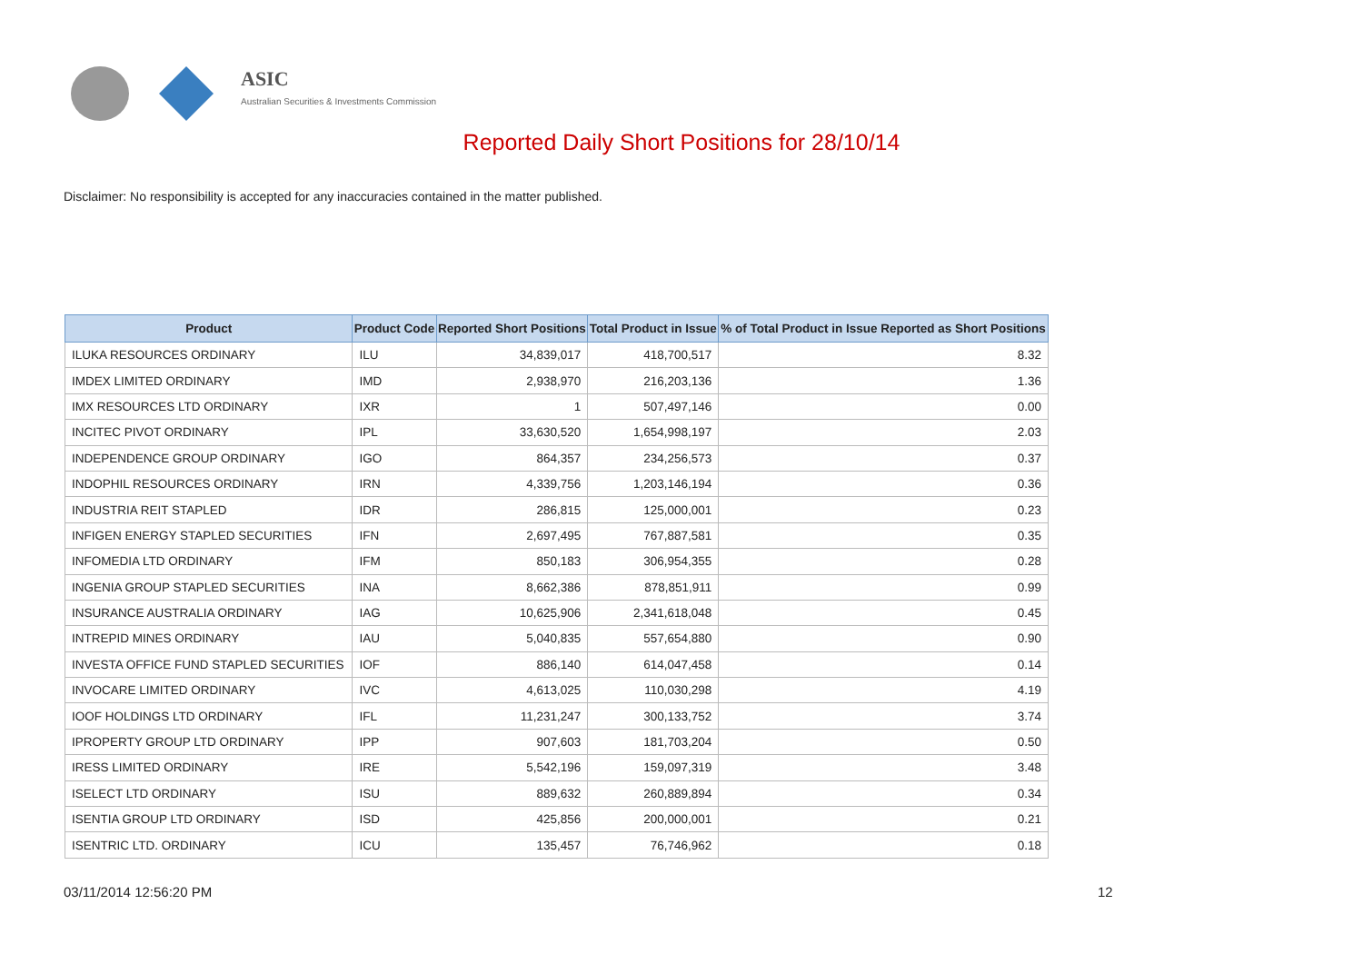ASIC
Australian Securities & Investments Commission
Reported Daily Short Positions for 28/10/14
Disclaimer: No responsibility is accepted for any inaccuracies contained in the matter published.
| Product | Product Code | Reported Short Positions | Total Product in Issue | % of Total Product in Issue Reported as Short Positions |
| --- | --- | --- | --- | --- |
| ILUKA RESOURCES ORDINARY | ILU | 34,839,017 | 418,700,517 | 8.32 |
| IMDEX LIMITED ORDINARY | IMD | 2,938,970 | 216,203,136 | 1.36 |
| IMX RESOURCES LTD ORDINARY | IXR | 1 | 507,497,146 | 0.00 |
| INCITEC PIVOT ORDINARY | IPL | 33,630,520 | 1,654,998,197 | 2.03 |
| INDEPENDENCE GROUP ORDINARY | IGO | 864,357 | 234,256,573 | 0.37 |
| INDOPHIL RESOURCES ORDINARY | IRN | 4,339,756 | 1,203,146,194 | 0.36 |
| INDUSTRIA REIT STAPLED | IDR | 286,815 | 125,000,001 | 0.23 |
| INFIGEN ENERGY STAPLED SECURITIES | IFN | 2,697,495 | 767,887,581 | 0.35 |
| INFOMEDIA LTD ORDINARY | IFM | 850,183 | 306,954,355 | 0.28 |
| INGENIA GROUP STAPLED SECURITIES | INA | 8,662,386 | 878,851,911 | 0.99 |
| INSURANCE AUSTRALIA ORDINARY | IAG | 10,625,906 | 2,341,618,048 | 0.45 |
| INTREPID MINES ORDINARY | IAU | 5,040,835 | 557,654,880 | 0.90 |
| INVESTA OFFICE FUND STAPLED SECURITIES | IOF | 886,140 | 614,047,458 | 0.14 |
| INVOCARE LIMITED ORDINARY | IVC | 4,613,025 | 110,030,298 | 4.19 |
| IOOF HOLDINGS LTD ORDINARY | IFL | 11,231,247 | 300,133,752 | 3.74 |
| IPROPERTY GROUP LTD ORDINARY | IPP | 907,603 | 181,703,204 | 0.50 |
| IRESS LIMITED ORDINARY | IRE | 5,542,196 | 159,097,319 | 3.48 |
| ISELECT LTD ORDINARY | ISU | 889,632 | 260,889,894 | 0.34 |
| ISENTIA GROUP LTD ORDINARY | ISD | 425,856 | 200,000,001 | 0.21 |
| ISENTRIC LTD. ORDINARY | ICU | 135,457 | 76,746,962 | 0.18 |
03/11/2014 12:56:20 PM 12